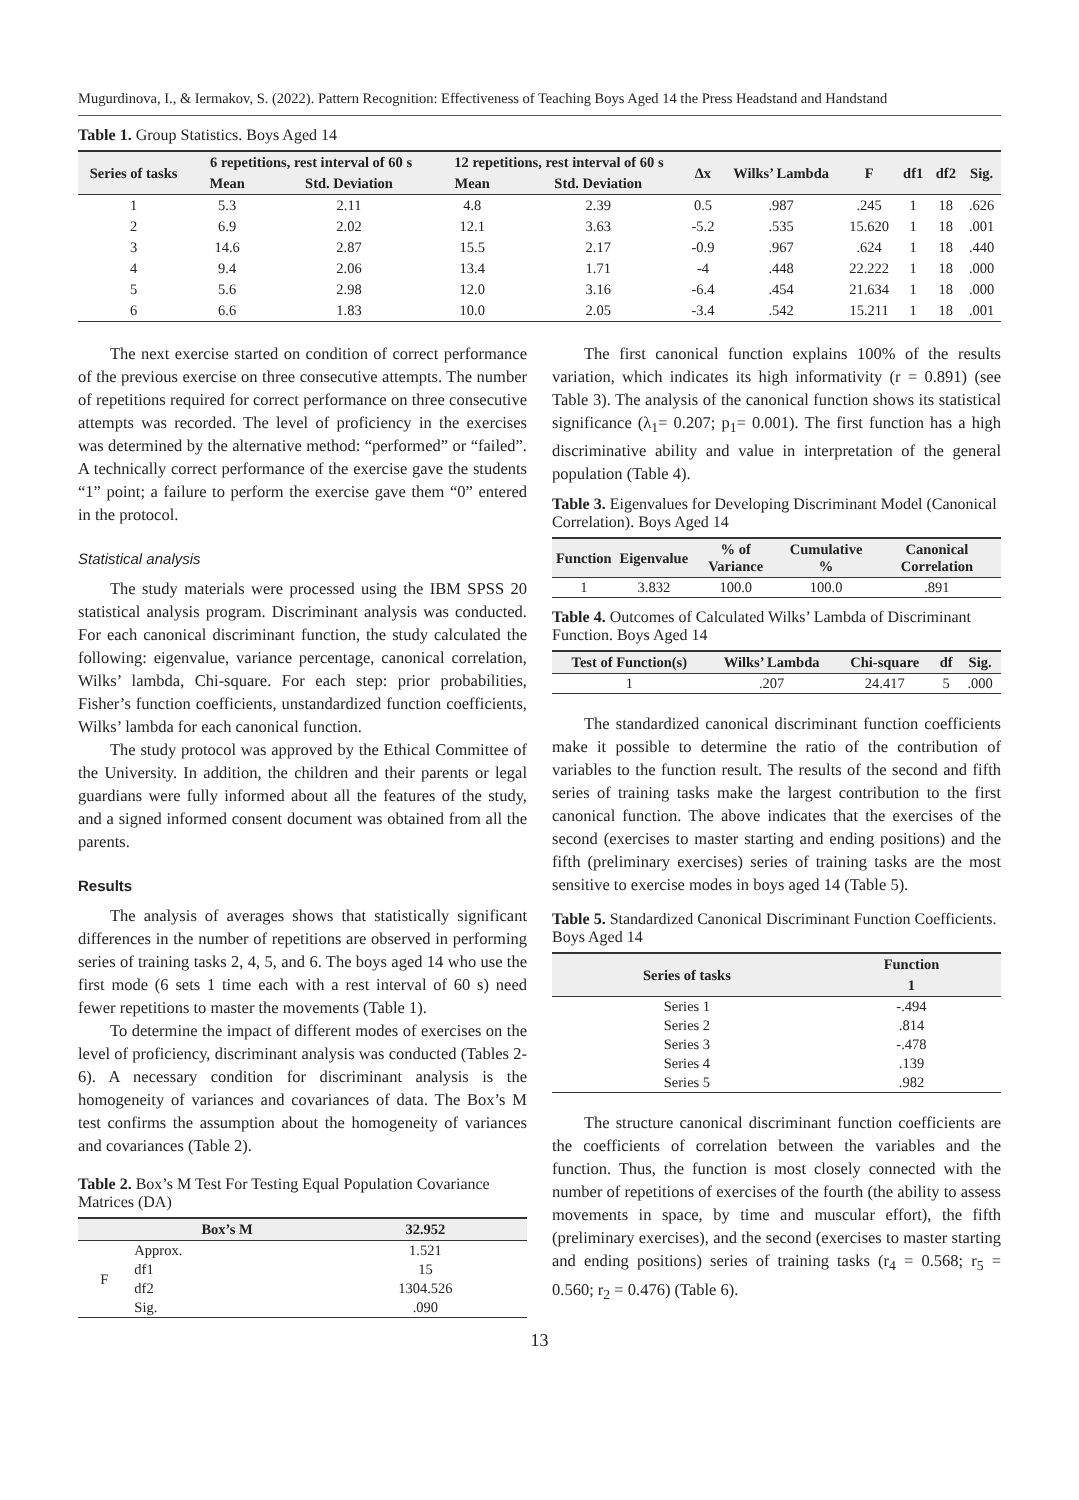Mugurdinova, I., & Iermakov, S. (2022). Pattern Recognition: Effectiveness of Teaching Boys Aged 14 the Press Headstand and Handstand
Table 1. Group Statistics. Boys Aged 14
| Series of tasks | 6 repetitions, rest interval of 60 s | | 12 repetitions, rest interval of 60 s | | Δx | Wilks’ Lambda | F | df1 | df2 | Sig. |
| --- | --- | --- | --- | --- | --- | --- | --- | --- | --- | --- |
| | Mean | Std. Deviation | Mean | Std. Deviation | | | | | | |
| 1 | 5.3 | 2.11 | 4.8 | 2.39 | 0.5 | .987 | .245 | 1 | 18 | .626 |
| 2 | 6.9 | 2.02 | 12.1 | 3.63 | -5.2 | .535 | 15.620 | 1 | 18 | .001 |
| 3 | 14.6 | 2.87 | 15.5 | 2.17 | -0.9 | .967 | .624 | 1 | 18 | .440 |
| 4 | 9.4 | 2.06 | 13.4 | 1.71 | -4 | .448 | 22.222 | 1 | 18 | .000 |
| 5 | 5.6 | 2.98 | 12.0 | 3.16 | -6.4 | .454 | 21.634 | 1 | 18 | .000 |
| 6 | 6.6 | 1.83 | 10.0 | 2.05 | -3.4 | .542 | 15.211 | 1 | 18 | .001 |
The next exercise started on condition of correct performance of the previous exercise on three consecutive attempts. The number of repetitions required for correct performance on three consecutive attempts was recorded. The level of proficiency in the exercises was determined by the alternative method: “performed” or “failed”. A technically correct performance of the exercise gave the students “1” point; a failure to perform the exercise gave them “0” entered in the protocol.
Statistical analysis
The study materials were processed using the IBM SPSS 20 statistical analysis program. Discriminant analysis was conducted. For each canonical discriminant function, the study calculated the following: eigenvalue, variance percentage, canonical correlation, Wilks’ lambda, Chi-square. For each step: prior probabilities, Fisher’s function coefficients, unstandardized function coefficients, Wilks’ lambda for each canonical function.
The study protocol was approved by the Ethical Committee of the University. In addition, the children and their parents or legal guardians were fully informed about all the features of the study, and a signed informed consent document was obtained from all the parents.
Results
The analysis of averages shows that statistically significant differences in the number of repetitions are observed in performing series of training tasks 2, 4, 5, and 6. The boys aged 14 who use the first mode (6 sets 1 time each with a rest interval of 60 s) need fewer repetitions to master the movements (Table 1).
To determine the impact of different modes of exercises on the level of proficiency, discriminant analysis was conducted (Tables 2-6). A necessary condition for discriminant analysis is the homogeneity of variances and covariances of data. The Box’s M test confirms the assumption about the homogeneity of variances and covariances (Table 2).
Table 2. Box’s M Test For Testing Equal Population Covariance Matrices (DA)
| | Box’s M | 32.952 |
| --- | --- | --- |
| F | Approx. | 1.521 |
| | df1 | 15 |
| | df2 | 1304.526 |
| | Sig. | .090 |
The first canonical function explains 100% of the results variation, which indicates its high informativity (r = 0.891) (see Table 3). The analysis of the canonical function shows its statistical significance (λ<sub>1</sub>= 0.207; p<sub>1</sub>= 0.001). The first function has a high discriminative ability and value in interpretation of the general population (Table 4).
Table 3. Eigenvalues for Developing Discriminant Model (Canonical Correlation). Boys Aged 14
| Function | Eigenvalue | % of Variance | Cumulative % | Canonical Correlation |
| --- | --- | --- | --- | --- |
| 1 | 3.832 | 100.0 | 100.0 | .891 |
Table 4. Outcomes of Calculated Wilks’ Lambda of Discriminant Function. Boys Aged 14
| Test of Function(s) | Wilks’ Lambda | Chi-square | df | Sig. |
| --- | --- | --- | --- | --- |
| 1 | .207 | 24.417 | 5 | .000 |
The standardized canonical discriminant function coefficients make it possible to determine the ratio of the contribution of variables to the function result. The results of the second and fifth series of training tasks make the largest contribution to the first canonical function. The above indicates that the exercises of the second (exercises to master starting and ending positions) and the fifth (preliminary exercises) series of training tasks are the most sensitive to exercise modes in boys aged 14 (Table 5).
Table 5. Standardized Canonical Discriminant Function Coefficients. Boys Aged 14
| Series of tasks | Function |
| --- | --- |
| | 1 |
| Series 1 | -.494 |
| Series 2 | .814 |
| Series 3 | -.478 |
| Series 4 | .139 |
| Series 5 | .982 |
The structure canonical discriminant function coefficients are the coefficients of correlation between the variables and the function. Thus, the function is most closely connected with the number of repetitions of exercises of the fourth (the ability to assess movements in space, by time and muscular effort), the fifth (preliminary exercises), and the second (exercises to master starting and ending positions) series of training tasks (r<sub>4</sub> = 0.568; r<sub>5</sub> = 0.560; r<sub>2</sub> = 0.476) (Table 6).
13